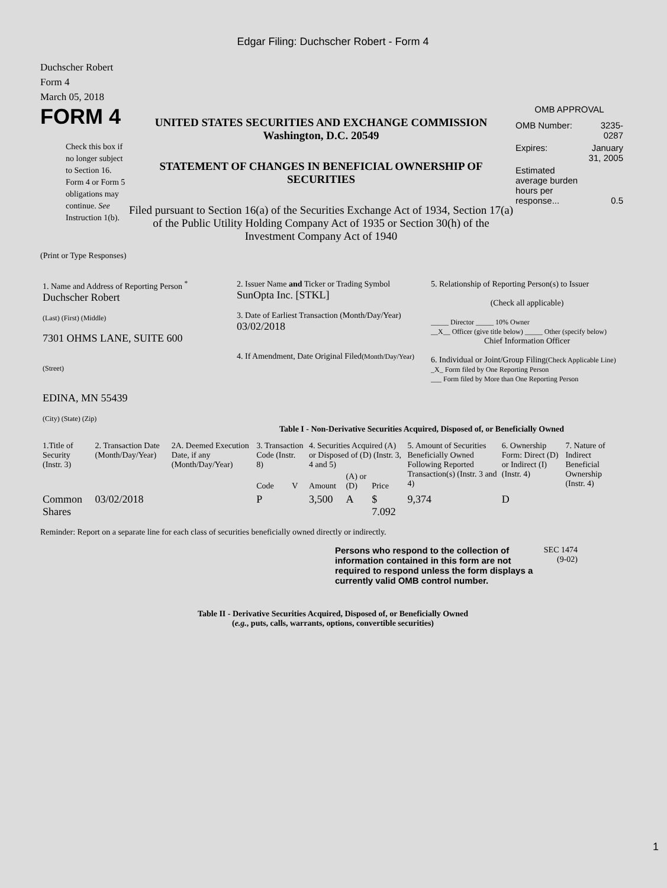Edgar Filing: Duchscher Robert - Form 4
Duchscher Robert
Form 4
March 05, 2018
FORM 4
Check this box if no longer subject to Section 16. Form 4 or Form 5 obligations may continue. See Instruction 1(b).
UNITED STATES SECURITIES AND EXCHANGE COMMISSION
Washington, D.C. 20549
STATEMENT OF CHANGES IN BENEFICIAL OWNERSHIP OF SECURITIES
Filed pursuant to Section 16(a) of the Securities Exchange Act of 1934, Section 17(a) of the Public Utility Holding Company Act of 1935 or Section 30(h) of the Investment Company Act of 1940
OMB APPROVAL
| OMB Number: | 3235-0287 |
| Expires: | January 31, 2005 |
| Estimated average burden hours per response... | 0.5 |
(Print or Type Responses)
| 1. Name and Address of Reporting Person <sup>*</sup> Duchscher Robert (Last) (First) (Middle) 7301 OHMS LANE, SUITE 600 (Street) EDINA, MN 55439 (City) (State) (Zip) | 2. Issuer Name and Ticker or Trading Symbol SunOpta Inc. [STKL] 3. Date of Earliest Transaction (Month/Day/Year) 03/02/2018 4. If Amendment, Date Original Filed (Month/Day/Year) | 5. Relationship of Reporting Person(s) to Issuer (Check all applicable) _____ Director _____ 10% Owner __X__ Officer (give title below) _____ Other (specify below) Chief Information Officer 6. Individual or Joint/Group Filing (Check Applicable Line) _X_ Form filed by One Reporting Person ___ Form filed by More than One Reporting Person |
Table I - Non-Derivative Securities Acquired, Disposed of, or Beneficially Owned
| 1.Title of Security (Instr. 3) | 2. Transaction Date (Month/Day/Year) | 2A. Deemed Execution Date, if any (Month/Day/Year) | 3. Transaction Code (Instr. 8) | | 4. Securities Acquired (A) or Disposed of (D) (Instr. 3, 4 and 5) | | | 5. Amount of Securities Beneficially Owned Following Reported Transaction(s) (Instr. 3 and 4) | 6. Ownership Form: Direct (D) or Indirect (I) (Instr. 4) | 7. Nature of Indirect Beneficial Ownership (Instr. 4) |
| --- | --- | --- | --- | --- | --- | --- | --- | --- | --- | --- |
| | | | Code | V | Amount | (A) or (D) | Price | | | |
| Common Shares | 03/02/2018 | | P | | 3,500 | A | $ 7.092 | 9,374 | D | |
Reminder: Report on a separate line for each class of securities beneficially owned directly or indirectly.
Persons who respond to the collection of information contained in this form are not required to respond unless the form displays a currently valid OMB control number.
SEC 1474 (9-02)
Table II - Derivative Securities Acquired, Disposed of, or Beneficially Owned
(e.g., puts, calls, warrants, options, convertible securities)
1